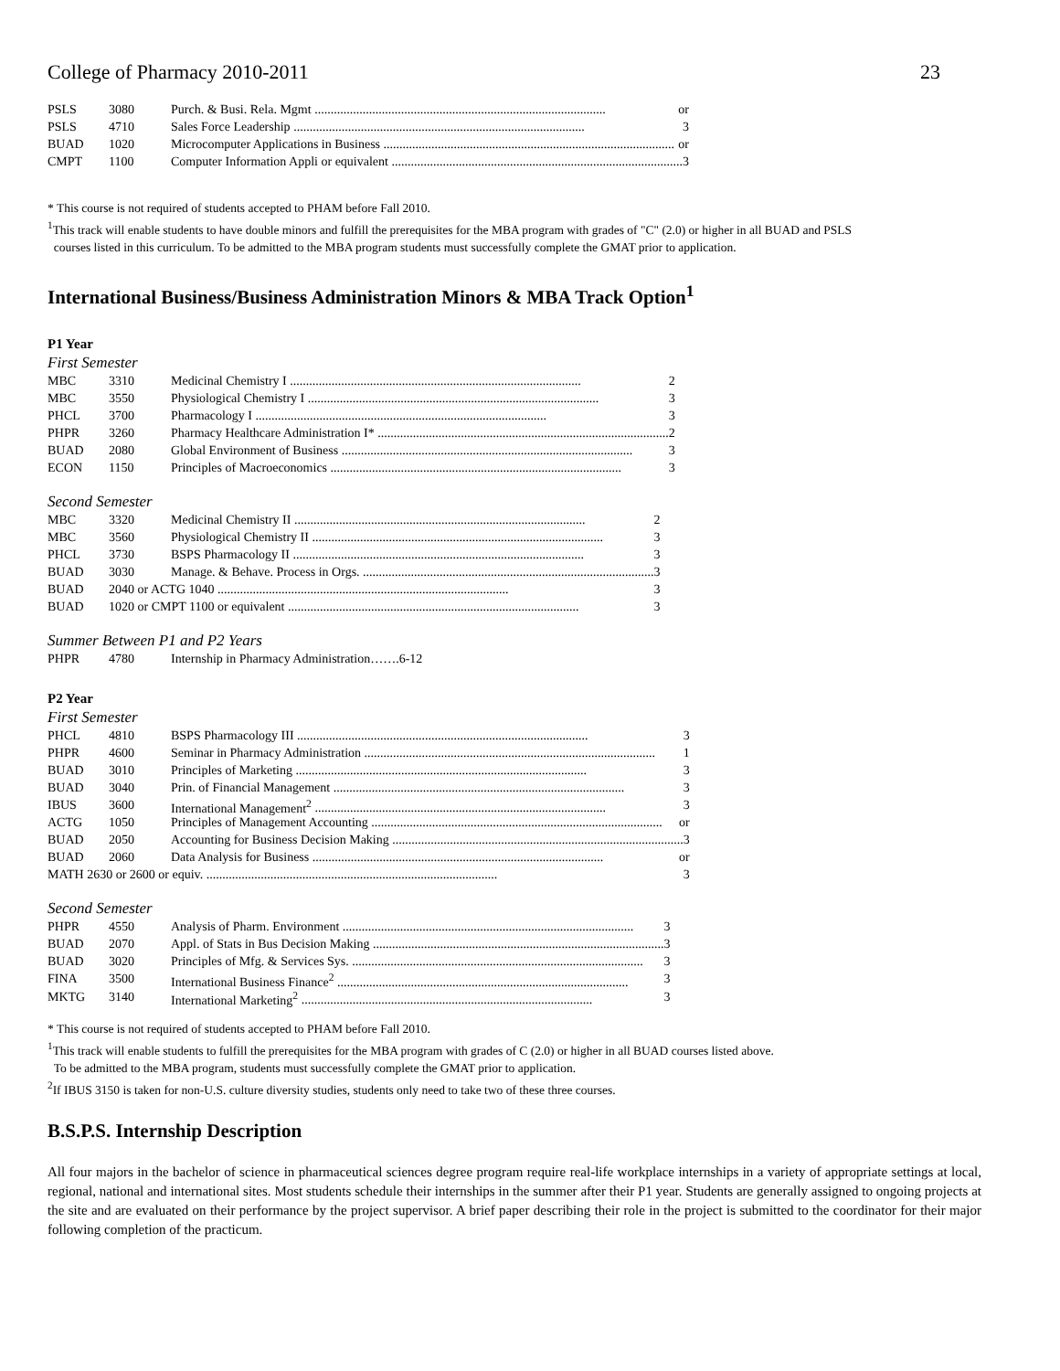College of Pharmacy 2010-2011 23
| PSLS | 3080 | Purch. & Busi. Rela. Mgmt or |
| PSLS | 4710 | Sales Force Leadership 3 |
| BUAD | 1020 | Microcomputer Applications in Business or |
| CMPT | 1100 | Computer Information Appli or equivalent 3 |
* This course is not required of students accepted to PHAM before Fall 2010.
<sup>1</sup> This track will enable students to have double minors and fulfill the prerequisites for the MBA program with grades of "C" (2.0) or higher in all BUAD and PSLS
courses listed in this curriculum. To be admitted to the MBA program students must successfully complete the GMAT prior to application.
International Business/Business Administration Minors & MBA Track Option<sup>1</sup>
P1 Year
First Semester
| MBC | 3310 | Medicinal Chemistry I 2 |
| MBC | 3550 | Physiological Chemistry I 3 |
| PHCL | 3700 | Pharmacology I 3 |
| PHPR | 3260 | Pharmacy Healthcare Administration I* 2 |
| BUAD | 2080 | Global Environment of Business 3 |
| ECON | 1150 | Principles of Macroeconomics 3 |
Second Semester
| MBC | 3320 | Medicinal Chemistry II 2 |
| MBC | 3560 | Physiological Chemistry II 3 |
| PHCL | 3730 | BSPS Pharmacology II 3 |
| BUAD | 3030 | Manage. & Behave. Process in Orgs. 3 |
| BUAD | 2040 or ACTG 1040 3 | |
| BUAD | 1020 or CMPT 1100 or equivalent 3 | |
Summer Between P1 and P2 Years
| PHPR | 4780 | Internship in Pharmacy Administration…….6-12 |
P2 Year
First Semester
| PHCL | 4810 | BSPS Pharmacology III 3 |
| PHPR | 4600 | Seminar in Pharmacy Administration 1 |
| BUAD | 3010 | Principles of Marketing 3 |
| BUAD | 3040 | Prin. of Financial Management 3 |
| IBUS | 3600 | International Management<sup>2</sup> 3 |
| ACTG | 1050 | Principles of Management Accounting or |
| BUAD | 2050 | Accounting for Business Decision Making 3 |
| BUAD | 2060 | Data Analysis for Business or |
| MATH 2630 or 2600 or equiv. 3 | | |
Second Semester
| PHPR | 4550 | Analysis of Pharm. Environment 3 |
| BUAD | 2070 | Appl. of Stats in Bus Decision Making 3 |
| BUAD | 3020 | Principles of Mfg. & Services Sys. 3 |
| FINA | 3500 | International Business Finance<sup>2</sup> 3 |
| MKTG | 3140 | International Marketing<sup>2</sup> 3 |
* This course is not required of students accepted to PHAM before Fall 2010.
<sup>1</sup> This track will enable students to fulfill the prerequisites for the MBA program with grades of C (2.0) or higher in all BUAD courses listed above.
To be admitted to the MBA program, students must successfully complete the GMAT prior to application.
<sup>2</sup> If IBUS 3150 is taken for non-U.S. culture diversity studies, students only need to take two of these three courses.
B.S.P.S. Internship Description
All four majors in the bachelor of science in pharmaceutical sciences degree program require real-life workplace internships in a variety of appropriate settings at local, regional, national and international sites. Most students schedule their internships in the summer after their P1 year. Students are generally assigned to ongoing projects at the site and are evaluated on their performance by the project supervisor. A brief paper describing their role in the project is submitted to the coordinator for their major following completion of the practicum.